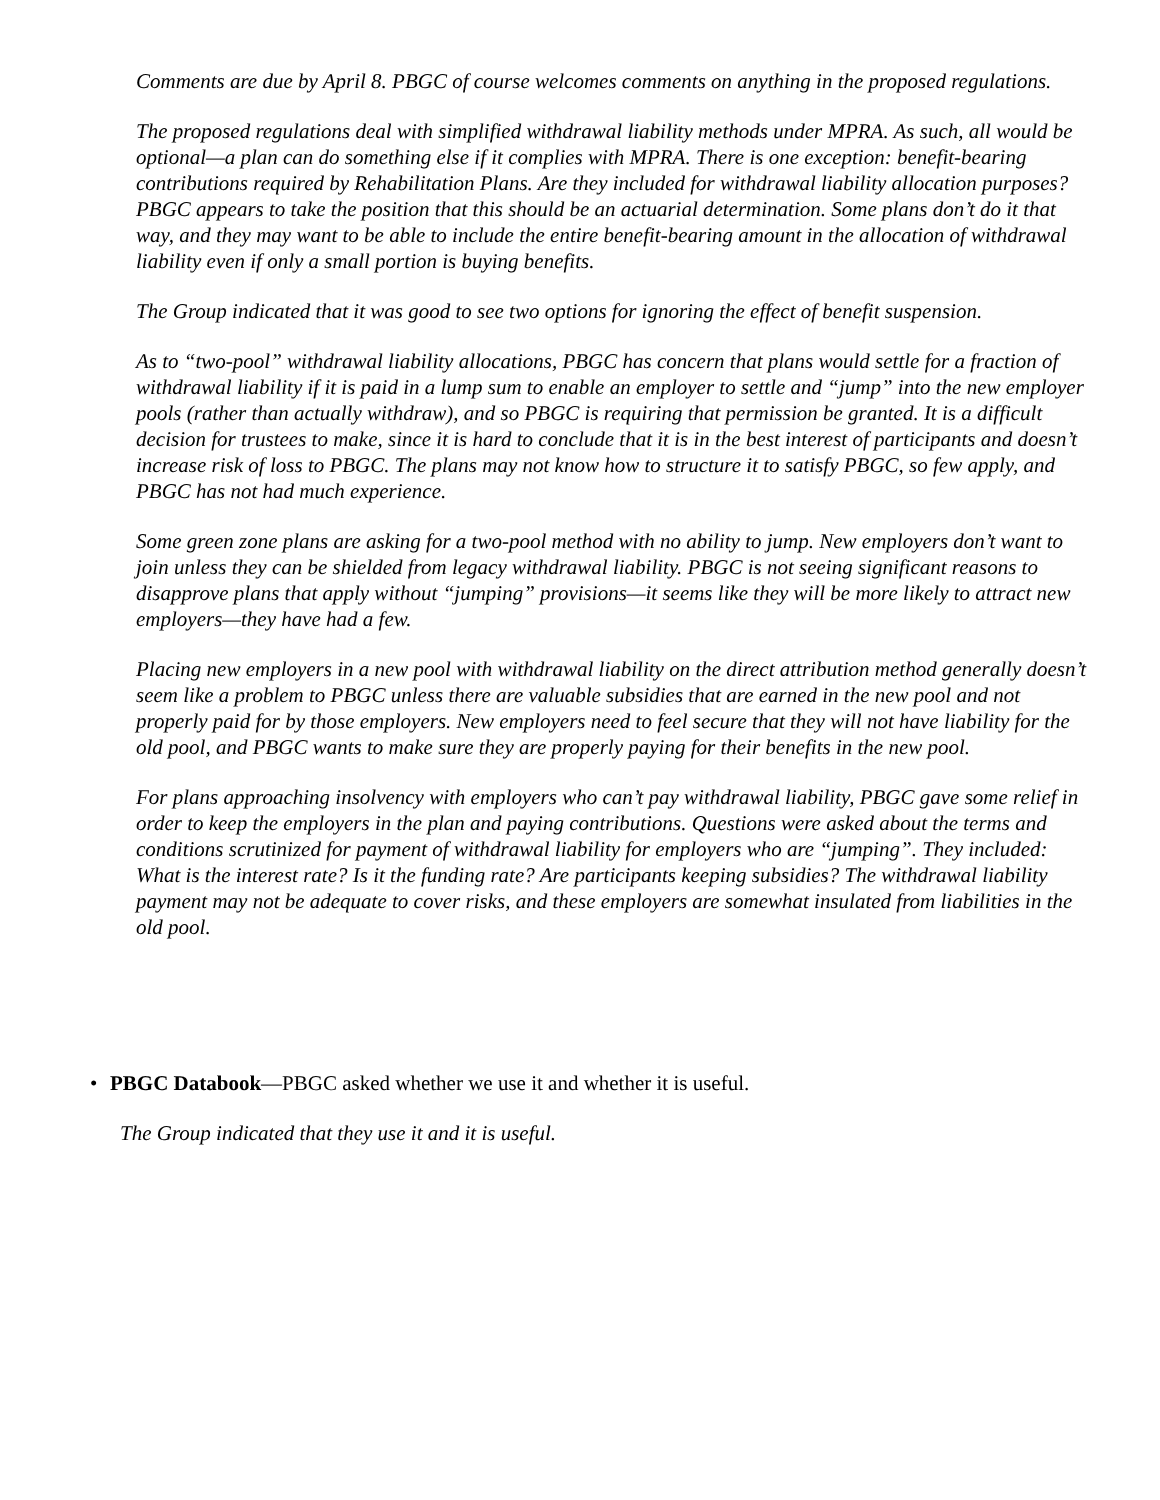Comments are due by April 8. PBGC of course welcomes comments on anything in the proposed regulations.
The proposed regulations deal with simplified withdrawal liability methods under MPRA. As such, all would be optional—a plan can do something else if it complies with MPRA. There is one exception: benefit-bearing contributions required by Rehabilitation Plans. Are they included for withdrawal liability allocation purposes? PBGC appears to take the position that this should be an actuarial determination. Some plans don’t do it that way, and they may want to be able to include the entire benefit-bearing amount in the allocation of withdrawal liability even if only a small portion is buying benefits.
The Group indicated that it was good to see two options for ignoring the effect of benefit suspension.
As to “two-pool” withdrawal liability allocations, PBGC has concern that plans would settle for a fraction of withdrawal liability if it is paid in a lump sum to enable an employer to settle and “jump” into the new employer pools (rather than actually withdraw), and so PBGC is requiring that permission be granted. It is a difficult decision for trustees to make, since it is hard to conclude that it is in the best interest of participants and doesn’t increase risk of loss to PBGC. The plans may not know how to structure it to satisfy PBGC, so few apply, and PBGC has not had much experience.
Some green zone plans are asking for a two-pool method with no ability to jump. New employers don’t want to join unless they can be shielded from legacy withdrawal liability. PBGC is not seeing significant reasons to disapprove plans that apply without “jumping” provisions—it seems like they will be more likely to attract new employers—they have had a few.
Placing new employers in a new pool with withdrawal liability on the direct attribution method generally doesn’t seem like a problem to PBGC unless there are valuable subsidies that are earned in the new pool and not properly paid for by those employers. New employers need to feel secure that they will not have liability for the old pool, and PBGC wants to make sure they are properly paying for their benefits in the new pool.
For plans approaching insolvency with employers who can’t pay withdrawal liability, PBGC gave some relief in order to keep the employers in the plan and paying contributions. Questions were asked about the terms and conditions scrutinized for payment of withdrawal liability for employers who are “jumping”. They included: What is the interest rate? Is it the funding rate? Are participants keeping subsidies? The withdrawal liability payment may not be adequate to cover risks, and these employers are somewhat insulated from liabilities in the old pool.
• PBGC Databook—PBGC asked whether we use it and whether it is useful.
The Group indicated that they use it and it is useful.